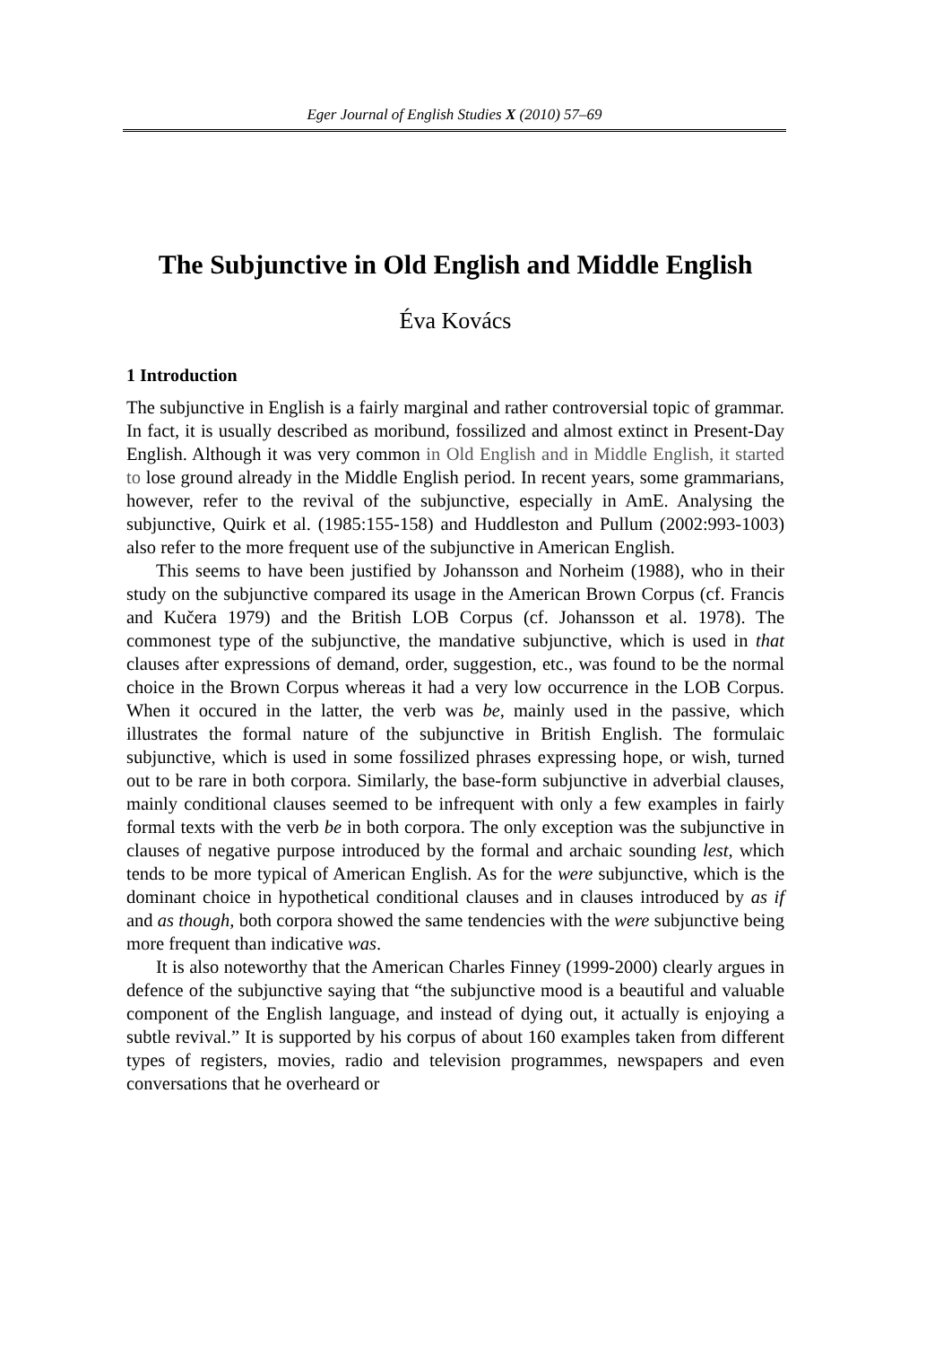Eger Journal of English Studies X (2010) 57–69
The Subjunctive in Old English and Middle English
Éva Kovács
1 Introduction
The subjunctive in English is a fairly marginal and rather controversial topic of grammar. In fact, it is usually described as moribund, fossilized and almost extinct in Present-Day English. Although it was very common in Old English and in Middle English, it started to lose ground already in the Middle English period. In recent years, some grammarians, however, refer to the revival of the subjunctive, especially in AmE. Analysing the subjunctive, Quirk et al. (1985:155-158) and Huddleston and Pullum (2002:993-1003) also refer to the more frequent use of the subjunctive in American English.
This seems to have been justified by Johansson and Norheim (1988), who in their study on the subjunctive compared its usage in the American Brown Corpus (cf. Francis and Kučera 1979) and the British LOB Corpus (cf. Johansson et al. 1978). The commonest type of the subjunctive, the mandative subjunctive, which is used in that clauses after expressions of demand, order, suggestion, etc., was found to be the normal choice in the Brown Corpus whereas it had a very low occurrence in the LOB Corpus. When it occured in the latter, the verb was be, mainly used in the passive, which illustrates the formal nature of the subjunctive in British English. The formulaic subjunctive, which is used in some fossilized phrases expressing hope, or wish, turned out to be rare in both corpora. Similarly, the base-form subjunctive in adverbial clauses, mainly conditional clauses seemed to be infrequent with only a few examples in fairly formal texts with the verb be in both corpora. The only exception was the subjunctive in clauses of negative purpose introduced by the formal and archaic sounding lest, which tends to be more typical of American English. As for the were subjunctive, which is the dominant choice in hypothetical conditional clauses and in clauses introduced by as if and as though, both corpora showed the same tendencies with the were subjunctive being more frequent than indicative was.
It is also noteworthy that the American Charles Finney (1999-2000) clearly argues in defence of the subjunctive saying that “the subjunctive mood is a beautiful and valuable component of the English language, and instead of dying out, it actually is enjoying a subtle revival.” It is supported by his corpus of about 160 examples taken from different types of registers, movies, radio and television programmes, newspapers and even conversations that he overheard or